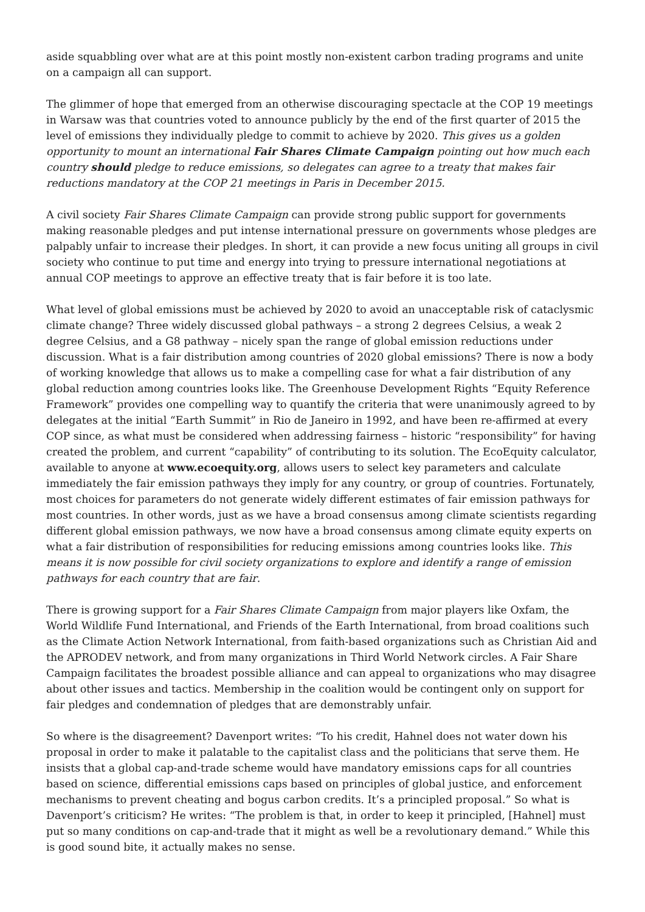aside squabbling over what are at this point mostly non-existent carbon trading programs and unite on a campaign all can support.
The glimmer of hope that emerged from an otherwise discouraging spectacle at the COP 19 meetings in Warsaw was that countries voted to announce publicly by the end of the first quarter of 2015 the level of emissions they individually pledge to commit to achieve by 2020. This gives us a golden opportunity to mount an international Fair Shares Climate Campaign pointing out how much each country should pledge to reduce emissions, so delegates can agree to a treaty that makes fair reductions mandatory at the COP 21 meetings in Paris in December 2015.
A civil society Fair Shares Climate Campaign can provide strong public support for governments making reasonable pledges and put intense international pressure on governments whose pledges are palpably unfair to increase their pledges. In short, it can provide a new focus uniting all groups in civil society who continue to put time and energy into trying to pressure international negotiations at annual COP meetings to approve an effective treaty that is fair before it is too late.
What level of global emissions must be achieved by 2020 to avoid an unacceptable risk of cataclysmic climate change? Three widely discussed global pathways – a strong 2 degrees Celsius, a weak 2 degree Celsius, and a G8 pathway – nicely span the range of global emission reductions under discussion. What is a fair distribution among countries of 2020 global emissions? There is now a body of working knowledge that allows us to make a compelling case for what a fair distribution of any global reduction among countries looks like. The Greenhouse Development Rights “Equity Reference Framework” provides one compelling way to quantify the criteria that were unanimously agreed to by delegates at the initial “Earth Summit” in Rio de Janeiro in 1992, and have been re-affirmed at every COP since, as what must be considered when addressing fairness – historic “responsibility” for having created the problem, and current “capability” of contributing to its solution. The EcoEquity calculator, available to anyone at www.ecoequity.org, allows users to select key parameters and calculate immediately the fair emission pathways they imply for any country, or group of countries. Fortunately, most choices for parameters do not generate widely different estimates of fair emission pathways for most countries. In other words, just as we have a broad consensus among climate scientists regarding different global emission pathways, we now have a broad consensus among climate equity experts on what a fair distribution of responsibilities for reducing emissions among countries looks like. This means it is now possible for civil society organizations to explore and identify a range of emission pathways for each country that are fair.
There is growing support for a Fair Shares Climate Campaign from major players like Oxfam, the World Wildlife Fund International, and Friends of the Earth International, from broad coalitions such as the Climate Action Network International, from faith-based organizations such as Christian Aid and the APRODEV network, and from many organizations in Third World Network circles. A Fair Share Campaign facilitates the broadest possible alliance and can appeal to organizations who may disagree about other issues and tactics. Membership in the coalition would be contingent only on support for fair pledges and condemnation of pledges that are demonstrably unfair.
So where is the disagreement? Davenport writes: “To his credit, Hahnel does not water down his proposal in order to make it palatable to the capitalist class and the politicians that serve them. He insists that a global cap-and-trade scheme would have mandatory emissions caps for all countries based on science, differential emissions caps based on principles of global justice, and enforcement mechanisms to prevent cheating and bogus carbon credits. It’s a principled proposal.” So what is Davenport’s criticism? He writes: “The problem is that, in order to keep it principled, [Hahnel] must put so many conditions on cap-and-trade that it might as well be a revolutionary demand.” While this is good sound bite, it actually makes no sense.